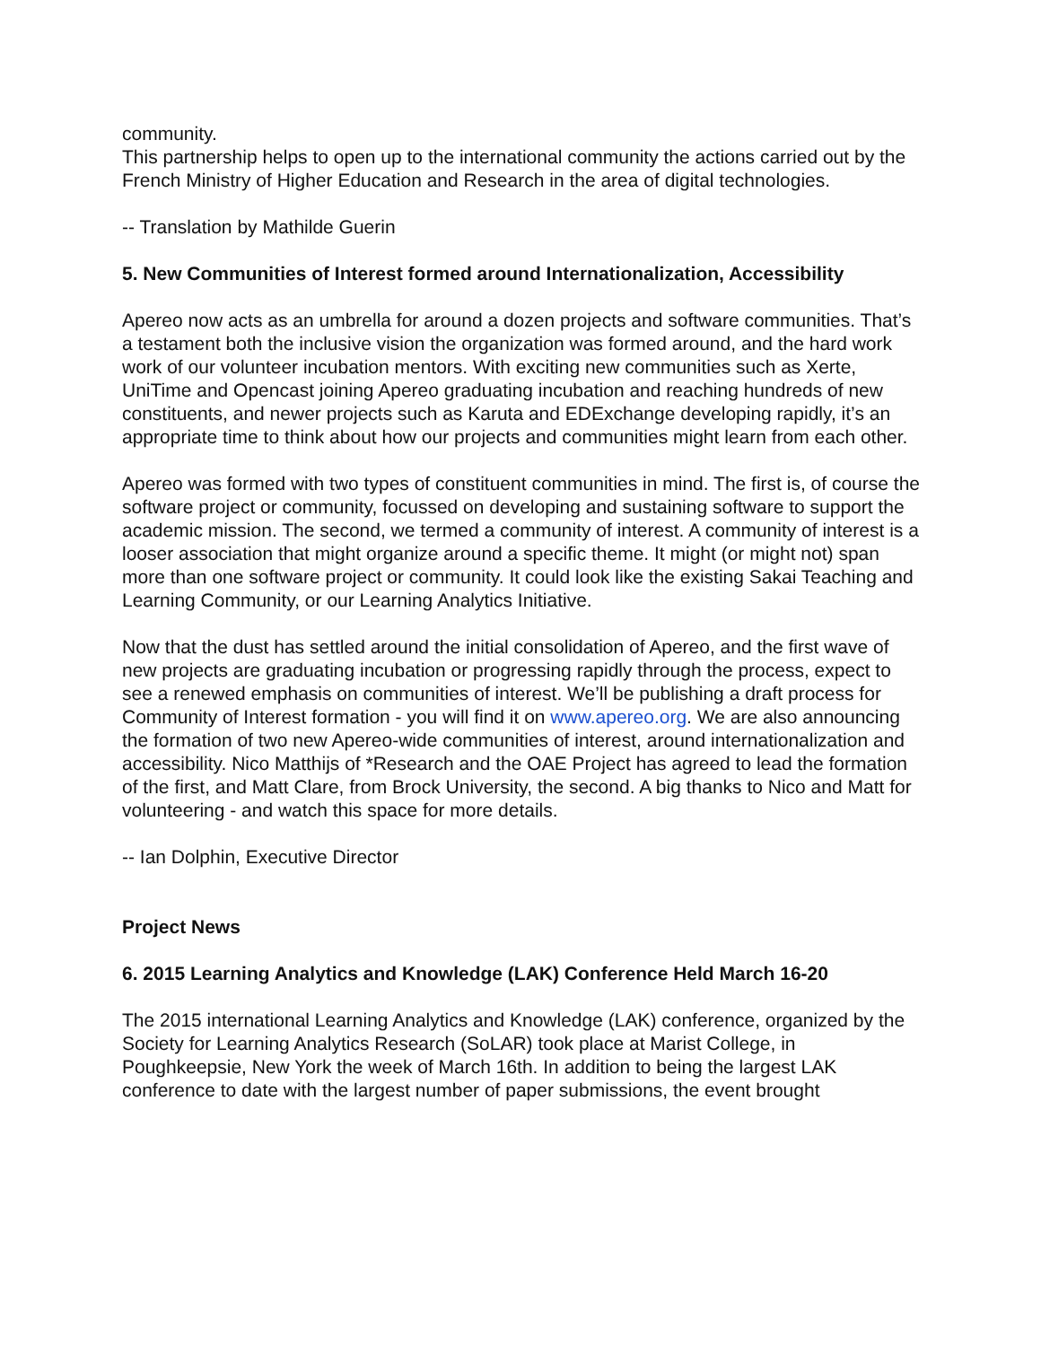community.
This partnership helps to open up to the international community the actions carried out by the French Ministry of Higher Education and Research in the area of digital technologies.
-- Translation by Mathilde Guerin
5. New Communities of Interest formed around Internationalization, Accessibility
Apereo now acts as an umbrella for around a dozen projects and software communities. That’s a testament both the inclusive vision the organization was formed around, and the hard work work of our volunteer incubation mentors. With exciting new communities such as Xerte, UniTime and Opencast joining Apereo graduating incubation and reaching hundreds of new constituents, and newer projects such as Karuta and EDExchange developing rapidly, it’s an appropriate time to think about how our projects and communities might learn from each other.
Apereo was formed with two types of constituent communities in mind. The first is, of course the software project or community, focussed on developing and sustaining software to support the academic mission. The second, we termed a community of interest. A community of interest is a looser association that might organize around a specific theme. It might (or might not) span more than one software project or community. It could look like the existing Sakai Teaching and Learning Community, or our Learning Analytics Initiative.
Now that the dust has settled around the initial consolidation of Apereo, and the first wave of new projects are graduating incubation or progressing rapidly through the process, expect to see a renewed emphasis on communities of interest. We’ll be publishing a draft process for Community of Interest formation - you will find it on www.apereo.org. We are also announcing the formation of two new Apereo-wide communities of interest, around internationalization and accessibility. Nico Matthijs of *Research and the OAE Project has agreed to lead the formation of the first, and Matt Clare, from Brock University, the second. A big thanks to Nico and Matt for volunteering - and watch this space for more details.
-- Ian Dolphin, Executive Director
Project News
6. 2015 Learning Analytics and Knowledge (LAK) Conference Held March 16-20
The 2015 international Learning Analytics and Knowledge (LAK) conference, organized by the Society for Learning Analytics Research (SoLAR) took place at Marist College, in Poughkeepsie, New York the week of March 16th. In addition to being the largest LAK conference to date with the largest number of paper submissions, the event brought